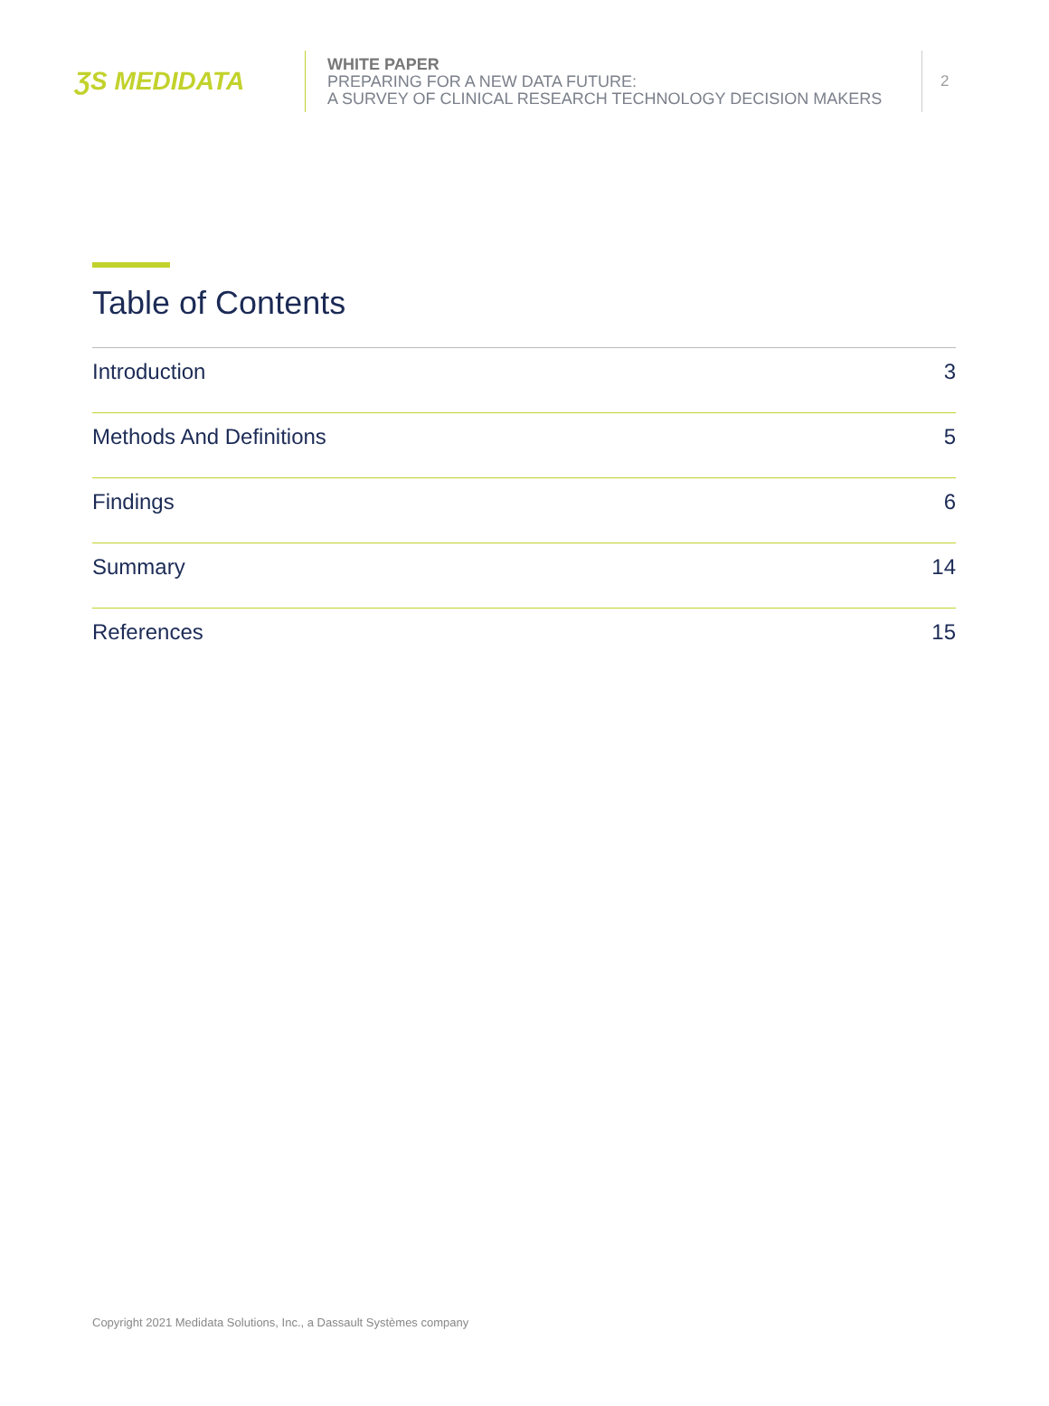ƷS MEDIDATA
WHITE PAPER
PREPARING FOR A NEW DATA FUTURE:
A SURVEY OF CLINICAL RESEARCH TECHNOLOGY DECISION MAKERS
2
Table of Contents
Introduction 3
Methods And Definitions 5
Findings 6
Summary 14
References 15
Copyright 2021 Medidata Solutions, Inc., a Dassault Systèmes company